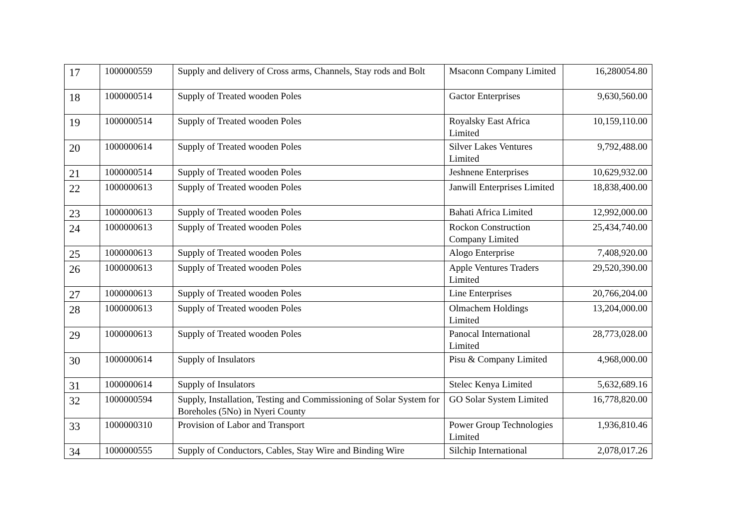| 17 | 1000000559 | Supply and delivery of Cross arms, Channels, Stay rods and Bolt | Msaconn Company Limited | 16,280054.80 |
| 18 | 1000000514 | Supply of Treated wooden Poles | Gactor Enterprises | 9,630,560.00 |
| 19 | 1000000514 | Supply of Treated wooden Poles | Royalsky East Africa Limited | 10,159,110.00 |
| 20 | 1000000614 | Supply of Treated wooden Poles | Silver Lakes Ventures Limited | 9,792,488.00 |
| 21 | 1000000514 | Supply of Treated wooden Poles | Jeshnene Enterprises | 10,629,932.00 |
| 22 | 1000000613 | Supply of Treated wooden Poles | Janwill Enterprises Limited | 18,838,400.00 |
| 23 | 1000000613 | Supply of Treated wooden Poles | Bahati Africa Limited | 12,992,000.00 |
| 24 | 1000000613 | Supply of Treated wooden Poles | Rockon Construction Company Limited | 25,434,740.00 |
| 25 | 1000000613 | Supply of Treated wooden Poles | Alogo Enterprise | 7,408,920.00 |
| 26 | 1000000613 | Supply of Treated wooden Poles | Apple Ventures Traders Limited | 29,520,390.00 |
| 27 | 1000000613 | Supply of Treated wooden Poles | Line Enterprises | 20,766,204.00 |
| 28 | 1000000613 | Supply of Treated wooden Poles | Olmachem Holdings Limited | 13,204,000.00 |
| 29 | 1000000613 | Supply of Treated wooden Poles | Panocal International Limited | 28,773,028.00 |
| 30 | 1000000614 | Supply of Insulators | Pisu & Company Limited | 4,968,000.00 |
| 31 | 1000000614 | Supply of Insulators | Stelec Kenya Limited | 5,632,689.16 |
| 32 | 1000000594 | Supply, Installation, Testing and Commissioning of Solar System for Boreholes (5No) in Nyeri County | GO Solar System Limited | 16,778,820.00 |
| 33 | 1000000310 | Provision of Labor and Transport | Power Group Technologies Limited | 1,936,810.46 |
| 34 | 1000000555 | Supply of Conductors, Cables, Stay Wire and Binding Wire | Silchip International | 2,078,017.26 |